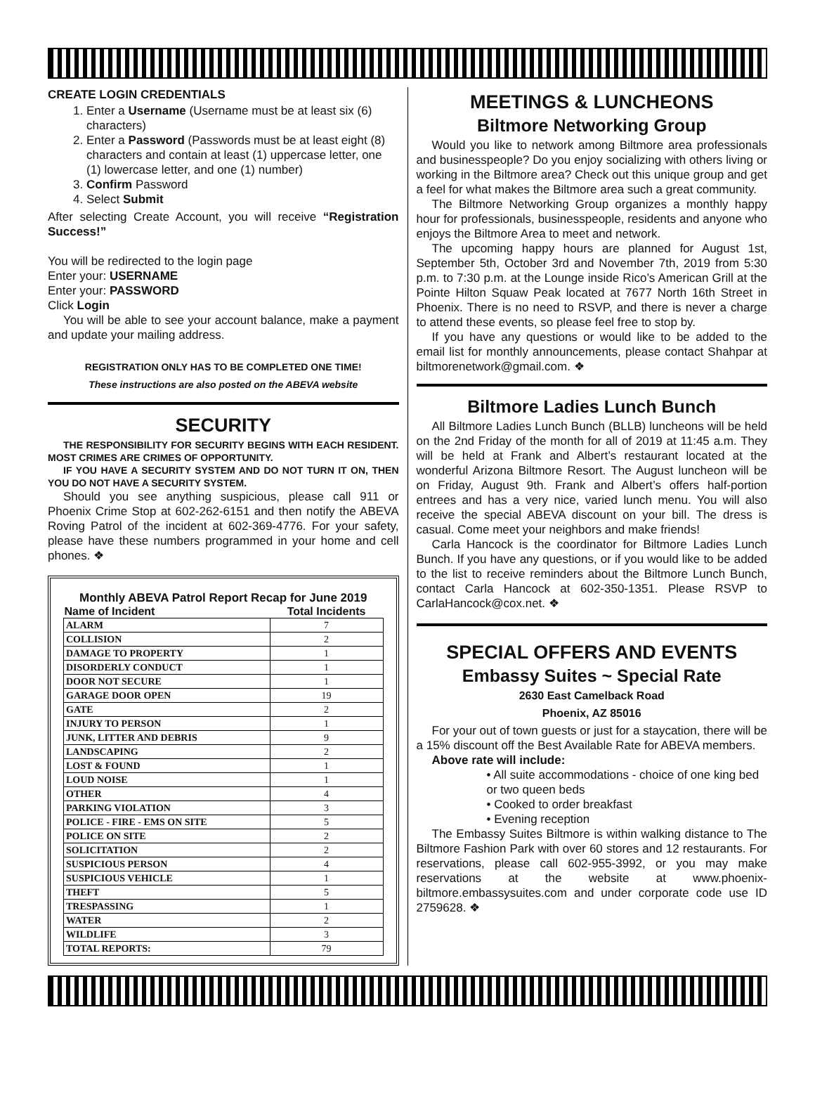CREATE LOGIN CREDENTIALS
1. Enter a Username (Username must be at least six (6) characters)
2. Enter a Password (Passwords must be at least eight (8) characters and contain at least (1) uppercase letter, one (1) lowercase letter, and one (1) number)
3. Confirm Password
4. Select Submit
After selecting Create Account, you will receive “Registration Success!”
You will be redirected to the login page
Enter your: USERNAME
Enter your: PASSWORD
Click Login
You will be able to see your account balance, make a payment and update your mailing address.
REGISTRATION ONLY HAS TO BE COMPLETED ONE TIME!
These instructions are also posted on the ABEVA website
SECURITY
THE RESPONSIBILITY FOR SECURITY BEGINS WITH EACH RESIDENT. MOST CRIMES ARE CRIMES OF OPPORTUNITY.
IF YOU HAVE A SECURITY SYSTEM AND DO NOT TURN IT ON, THEN YOU DO NOT HAVE A SECURITY SYSTEM.
Should you see anything suspicious, please call 911 or Phoenix Crime Stop at 602-262-6151 and then notify the ABEVA Roving Patrol of the incident at 602-369-4776. For your safety, please have these numbers programmed in your home and cell phones. ❖
| Monthly ABEVA Patrol Report Recap for June 2019 | |
| --- | --- |
| Name of Incident | Total Incidents |
| ALARM | 7 |
| COLLISION | 2 |
| DAMAGE TO PROPERTY | 1 |
| DISORDERLY CONDUCT | 1 |
| DOOR NOT SECURE | 1 |
| GARAGE DOOR OPEN | 19 |
| GATE | 2 |
| INJURY TO PERSON | 1 |
| JUNK, LITTER AND DEBRIS | 9 |
| LANDSCAPING | 2 |
| LOST & FOUND | 1 |
| LOUD NOISE | 1 |
| OTHER | 4 |
| PARKING VIOLATION | 3 |
| POLICE - FIRE - EMS ON SITE | 5 |
| POLICE ON SITE | 2 |
| SOLICITATION | 2 |
| SUSPICIOUS PERSON | 4 |
| SUSPICIOUS VEHICLE | 1 |
| THEFT | 5 |
| TRESPASSING | 1 |
| WATER | 2 |
| WILDLIFE | 3 |
| TOTAL REPORTS: | 79 |
MEETINGS & LUNCHEONS
Biltmore Networking Group
Would you like to network among Biltmore area professionals and businesspeople? Do you enjoy socializing with others living or working in the Biltmore area? Check out this unique group and get a feel for what makes the Biltmore area such a great community.
The Biltmore Networking Group organizes a monthly happy hour for professionals, businesspeople, residents and anyone who enjoys the Biltmore Area to meet and network.
The upcoming happy hours are planned for August 1st, September 5th, October 3rd and November 7th, 2019 from 5:30 p.m. to 7:30 p.m. at the Lounge inside Rico’s American Grill at the Pointe Hilton Squaw Peak located at 7677 North 16th Street in Phoenix. There is no need to RSVP, and there is never a charge to attend these events, so please feel free to stop by.
If you have any questions or would like to be added to the email list for monthly announcements, please contact Shahpar at biltmorenetwork@gmail.com. ❖
Biltmore Ladies Lunch Bunch
All Biltmore Ladies Lunch Bunch (BLLB) luncheons will be held on the 2nd Friday of the month for all of 2019 at 11:45 a.m. They will be held at Frank and Albert’s restaurant located at the wonderful Arizona Biltmore Resort. The August luncheon will be on Friday, August 9th. Frank and Albert’s offers half-portion entrees and has a very nice, varied lunch menu. You will also receive the special ABEVA discount on your bill. The dress is casual. Come meet your neighbors and make friends!
Carla Hancock is the coordinator for Biltmore Ladies Lunch Bunch. If you have any questions, or if you would like to be added to the list to receive reminders about the Biltmore Lunch Bunch, contact Carla Hancock at 602-350-1351. Please RSVP to CarlaHancock@cox.net. ❖
SPECIAL OFFERS AND EVENTS
Embassy Suites ~ Special Rate
2630 East Camelback Road
Phoenix, AZ 85016
For your out of town guests or just for a staycation, there will be a 15% discount off the Best Available Rate for ABEVA members.
Above rate will include:
• All suite accommodations - choice of one king bed or two queen beds
• Cooked to order breakfast
• Evening reception
The Embassy Suites Biltmore is within walking distance to The Biltmore Fashion Park with over 60 stores and 12 restaurants. For reservations, please call 602-955-3992, or you may make reservations at the website at www.phoenix-biltmore.embassysuites.com and under corporate code use ID 2759628. ❖